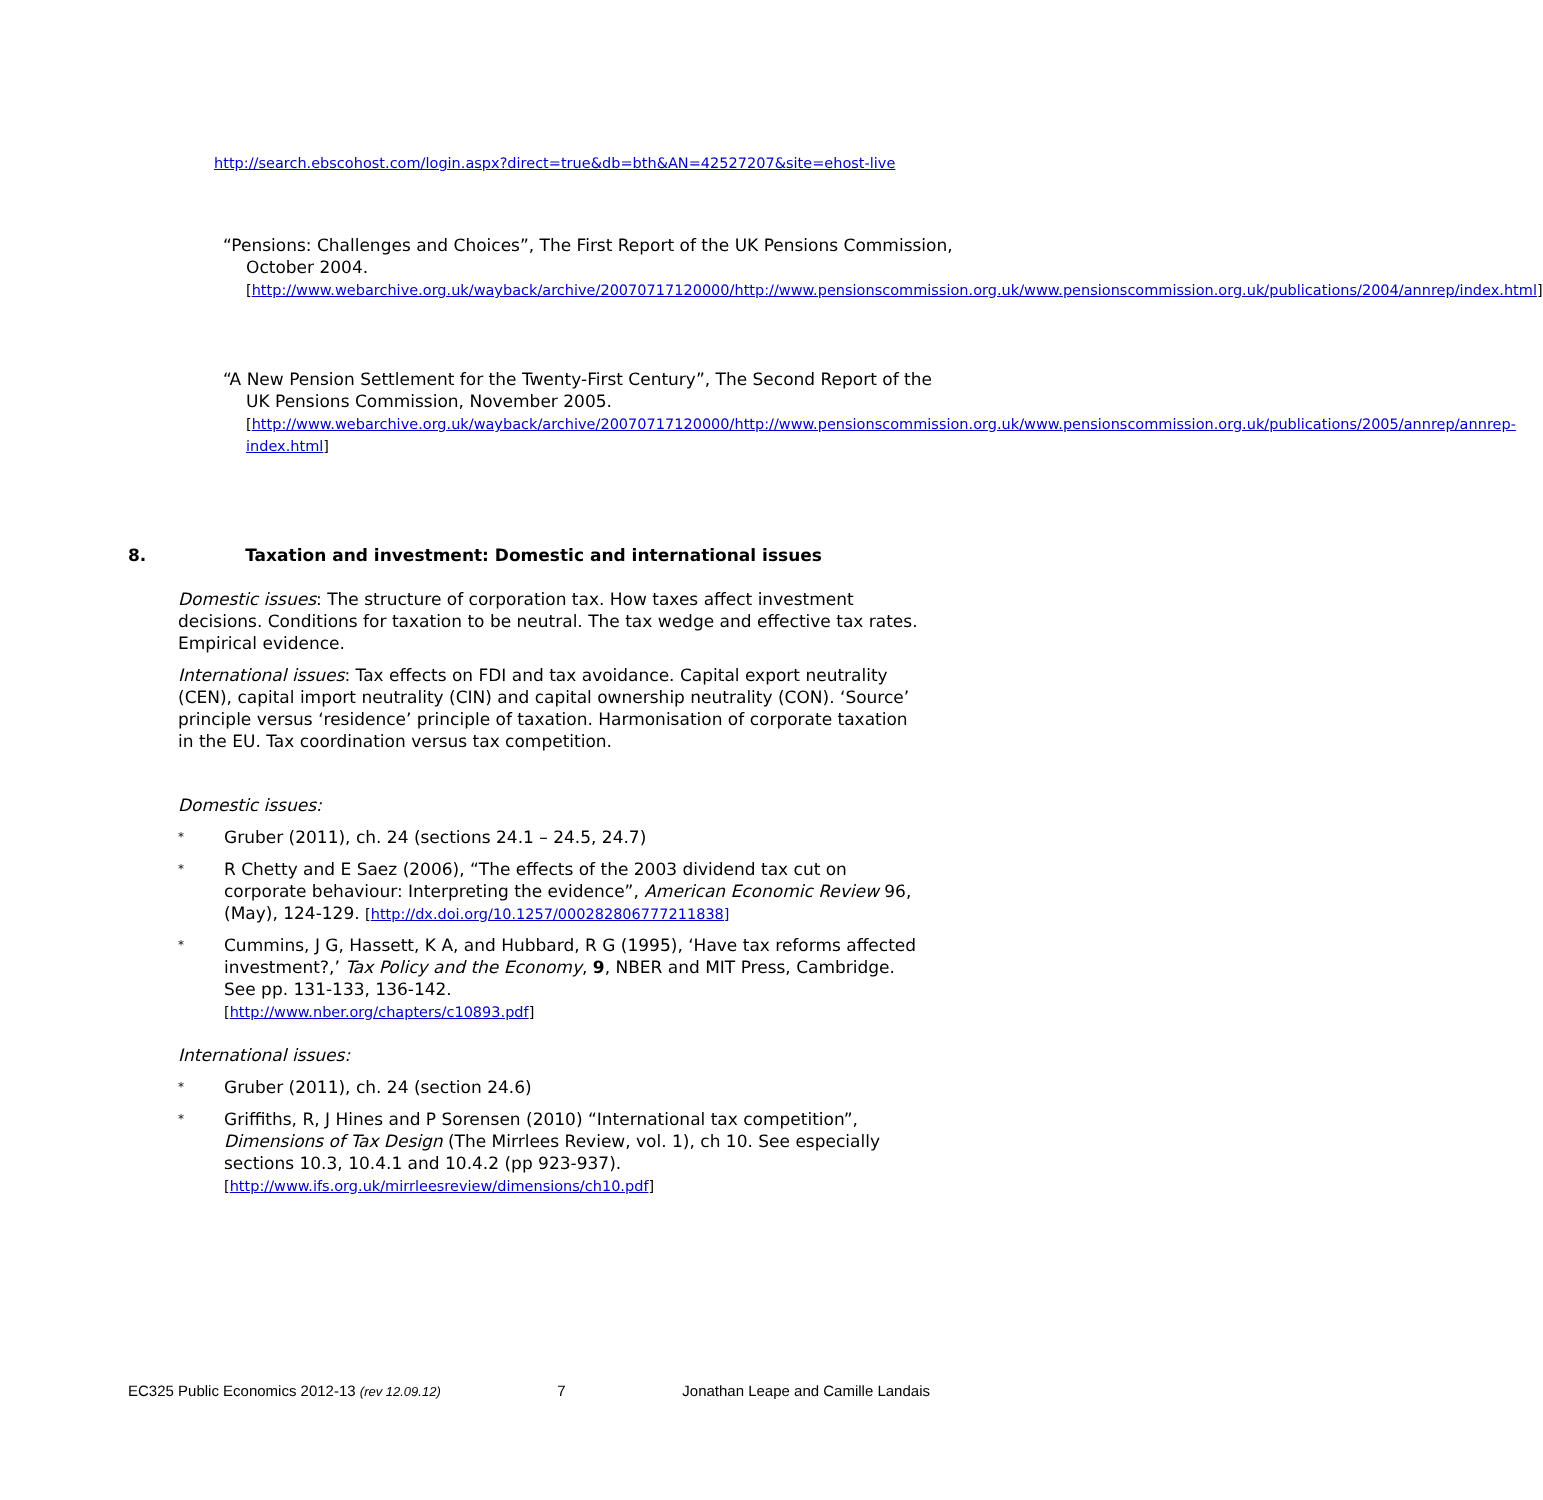http://search.ebscohost.com/login.aspx?direct=true&db=bth&AN=42527207&site=ehost-live
“Pensions: Challenges and Choices”, The First Report of the UK Pensions Commission, October 2004.
[http://www.webarchive.org.uk/wayback/archive/20070717120000/http://www.pensionscommission.org.uk/www.pensionscommission.org.uk/publications/2004/annrep/index.html]
“A New Pension Settlement for the Twenty-First Century”, The Second Report of the UK Pensions Commission, November 2005.
[http://www.webarchive.org.uk/wayback/archive/20070717120000/http://www.pensionscommission.org.uk/www.pensionscommission.org.uk/publications/2005/annrep/annrep-index.html]
8. Taxation and investment: Domestic and international issues
Domestic issues: The structure of corporation tax. How taxes affect investment decisions. Conditions for taxation to be neutral. The tax wedge and effective tax rates. Empirical evidence.
International issues: Tax effects on FDI and tax avoidance. Capital export neutrality (CEN), capital import neutrality (CIN) and capital ownership neutrality (CON). ‘Source’ principle versus ‘residence’ principle of taxation. Harmonisation of corporate taxation in the EU. Tax coordination versus tax competition.
Domestic issues:
* Gruber (2011), ch. 24 (sections 24.1 – 24.5, 24.7)
* R Chetty and E Saez (2006), “The effects of the 2003 dividend tax cut on corporate behaviour: Interpreting the evidence”, American Economic Review 96, (May), 124-129. [http://dx.doi.org/10.1257/000282806777211838]
* Cummins, J G, Hassett, K A, and Hubbard, R G (1995), ‘Have tax reforms affected investment?,’ Tax Policy and the Economy, 9, NBER and MIT Press, Cambridge. See pp. 131-133, 136-142.
[http://www.nber.org/chapters/c10893.pdf]
International issues:
* Gruber (2011), ch. 24 (section 24.6)
* Griffiths, R, J Hines and P Sorensen (2010) “International tax competition”, Dimensions of Tax Design (The Mirrlees Review, vol. 1), ch 10. See especially sections 10.3, 10.4.1 and 10.4.2 (pp 923-937).
[http://www.ifs.org.uk/mirrleesreview/dimensions/ch10.pdf]
EC325 Public Economics 2012-13 (rev 12.09.12) 7 Jonathan Leape and Camille Landais